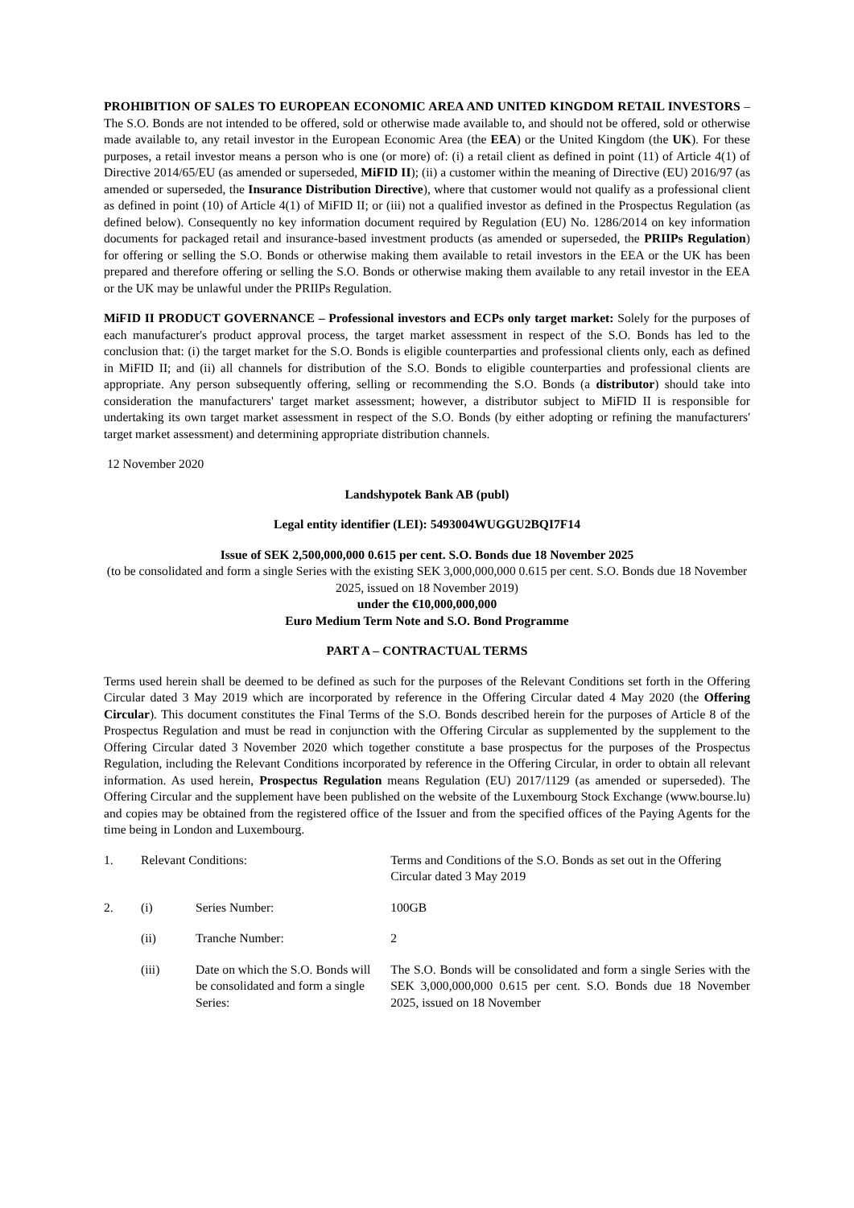PROHIBITION OF SALES TO EUROPEAN ECONOMIC AREA AND UNITED KINGDOM RETAIL INVESTORS – The S.O. Bonds are not intended to be offered, sold or otherwise made available to, and should not be offered, sold or otherwise made available to, any retail investor in the European Economic Area (the EEA) or the United Kingdom (the UK). For these purposes, a retail investor means a person who is one (or more) of: (i) a retail client as defined in point (11) of Article 4(1) of Directive 2014/65/EU (as amended or superseded, MiFID II); (ii) a customer within the meaning of Directive (EU) 2016/97 (as amended or superseded, the Insurance Distribution Directive), where that customer would not qualify as a professional client as defined in point (10) of Article 4(1) of MiFID II; or (iii) not a qualified investor as defined in the Prospectus Regulation (as defined below). Consequently no key information document required by Regulation (EU) No. 1286/2014 on key information documents for packaged retail and insurance-based investment products (as amended or superseded, the PRIIPs Regulation) for offering or selling the S.O. Bonds or otherwise making them available to retail investors in the EEA or the UK has been prepared and therefore offering or selling the S.O. Bonds or otherwise making them available to any retail investor in the EEA or the UK may be unlawful under the PRIIPs Regulation.
MiFID II PRODUCT GOVERNANCE – Professional investors and ECPs only target market: Solely for the purposes of each manufacturer's product approval process, the target market assessment in respect of the S.O. Bonds has led to the conclusion that: (i) the target market for the S.O. Bonds is eligible counterparties and professional clients only, each as defined in MiFID II; and (ii) all channels for distribution of the S.O. Bonds to eligible counterparties and professional clients are appropriate. Any person subsequently offering, selling or recommending the S.O. Bonds (a distributor) should take into consideration the manufacturers' target market assessment; however, a distributor subject to MiFID II is responsible for undertaking its own target market assessment in respect of the S.O. Bonds (by either adopting or refining the manufacturers' target market assessment) and determining appropriate distribution channels.
12 November 2020
Landshypotek Bank AB (publ)
Legal entity identifier (LEI): 5493004WUGGU2BQI7F14
Issue of SEK 2,500,000,000 0.615 per cent. S.O. Bonds due 18 November 2025
(to be consolidated and form a single Series with the existing SEK 3,000,000,000 0.615 per cent. S.O. Bonds due 18 November 2025, issued on 18 November 2019)
under the €10,000,000,000
Euro Medium Term Note and S.O. Bond Programme
PART A – CONTRACTUAL TERMS
Terms used herein shall be deemed to be defined as such for the purposes of the Relevant Conditions set forth in the Offering Circular dated 3 May 2019 which are incorporated by reference in the Offering Circular dated 4 May 2020 (the Offering Circular). This document constitutes the Final Terms of the S.O. Bonds described herein for the purposes of Article 8 of the Prospectus Regulation and must be read in conjunction with the Offering Circular as supplemented by the supplement to the Offering Circular dated 3 November 2020 which together constitute a base prospectus for the purposes of the Prospectus Regulation, including the Relevant Conditions incorporated by reference in the Offering Circular, in order to obtain all relevant information. As used herein, Prospectus Regulation means Regulation (EU) 2017/1129 (as amended or superseded). The Offering Circular and the supplement have been published on the website of the Luxembourg Stock Exchange (www.bourse.lu) and copies may be obtained from the registered office of the Issuer and from the specified offices of the Paying Agents for the time being in London and Luxembourg.
| 1. | Relevant Conditions: | | Terms and Conditions of the S.O. Bonds as set out in the Offering Circular dated 3 May 2019 |
| 2. | (i) | Series Number: | 100GB |
| | (ii) | Tranche Number: | 2 |
| | (iii) | Date on which the S.O. Bonds will be consolidated and form a single Series: | The S.O. Bonds will be consolidated and form a single Series with the SEK 3,000,000,000 0.615 per cent. S.O. Bonds due 18 November 2025, issued on 18 November |